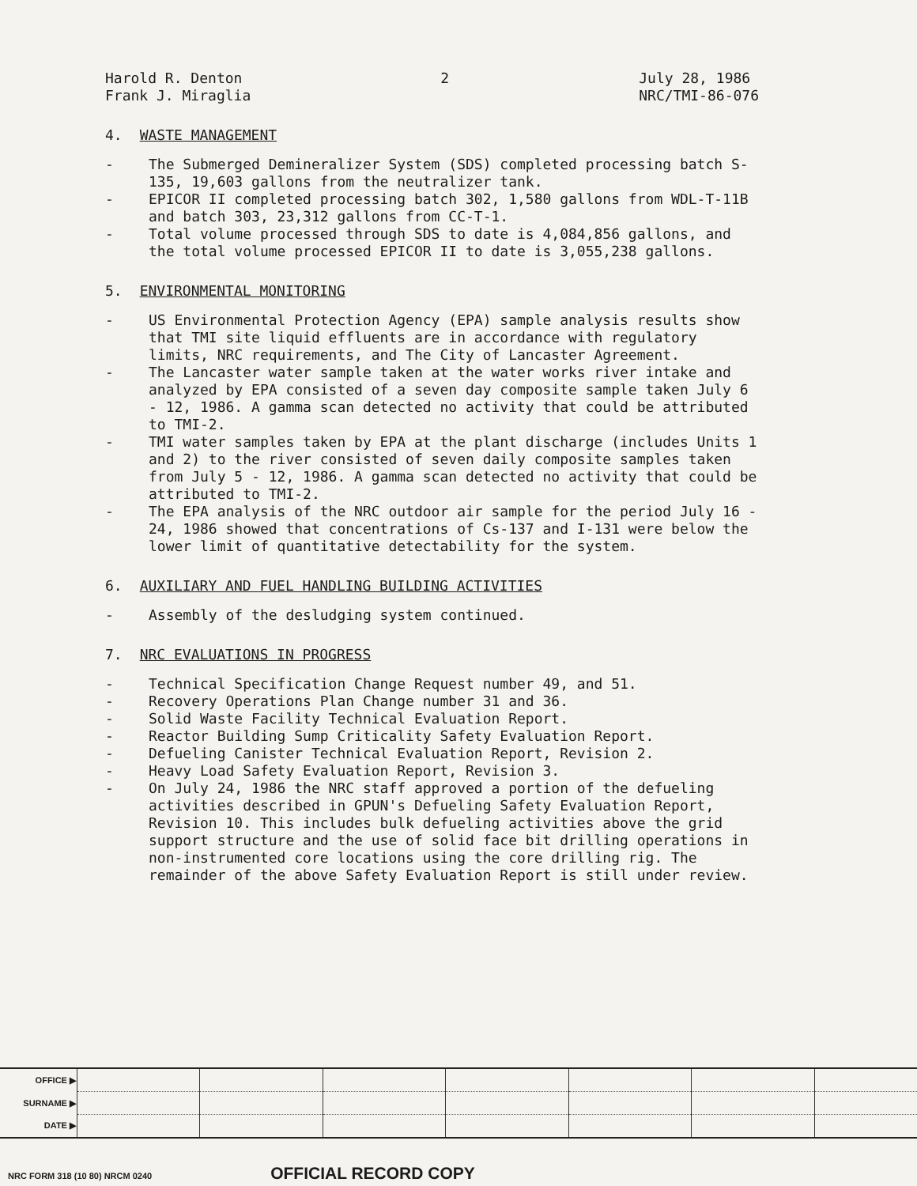Harold R. Denton
Frank J. Miraglia
2 July 28, 1986
NRC/TMI-86-076
4. WASTE MANAGEMENT
- The Submerged Demineralizer System (SDS) completed processing batch S-135, 19,603 gallons from the neutralizer tank.
- EPICOR II completed processing batch 302, 1,580 gallons from WDL-T-11B and batch 303, 23,312 gallons from CC-T-1.
- Total volume processed through SDS to date is 4,084,856 gallons, and the total volume processed EPICOR II to date is 3,055,238 gallons.
5. ENVIRONMENTAL MONITORING
- US Environmental Protection Agency (EPA) sample analysis results show that TMI site liquid effluents are in accordance with regulatory limits, NRC requirements, and The City of Lancaster Agreement.
- The Lancaster water sample taken at the water works river intake and analyzed by EPA consisted of a seven day composite sample taken July 6 - 12, 1986. A gamma scan detected no activity that could be attributed to TMI-2.
- TMI water samples taken by EPA at the plant discharge (includes Units 1 and 2) to the river consisted of seven daily composite samples taken from July 5 - 12, 1986. A gamma scan detected no activity that could be attributed to TMI-2.
- The EPA analysis of the NRC outdoor air sample for the period July 16 - 24, 1986 showed that concentrations of Cs-137 and I-131 were below the lower limit of quantitative detectability for the system.
6. AUXILIARY AND FUEL HANDLING BUILDING ACTIVITIES
- Assembly of the desludging system continued.
7. NRC EVALUATIONS IN PROGRESS
- Technical Specification Change Request number 49, and 51.
- Recovery Operations Plan Change number 31 and 36.
- Solid Waste Facility Technical Evaluation Report.
- Reactor Building Sump Criticality Safety Evaluation Report.
- Defueling Canister Technical Evaluation Report, Revision 2.
- Heavy Load Safety Evaluation Report, Revision 3.
- On July 24, 1986 the NRC staff approved a portion of the defueling activities described in GPUN's Defueling Safety Evaluation Report, Revision 10. This includes bulk defueling activities above the grid support structure and the use of solid face bit drilling operations in non-instrumented core locations using the core drilling rig. The remainder of the above Safety Evaluation Report is still under review.
| OFFICE ▶ | | | | | | | |
| SURNAME ▶ | | | | | | | |
| DATE ▶ | | | | | | | |
NRC FORM 318 (10 80) NRCM 0240 OFFICIAL RECORD COPY